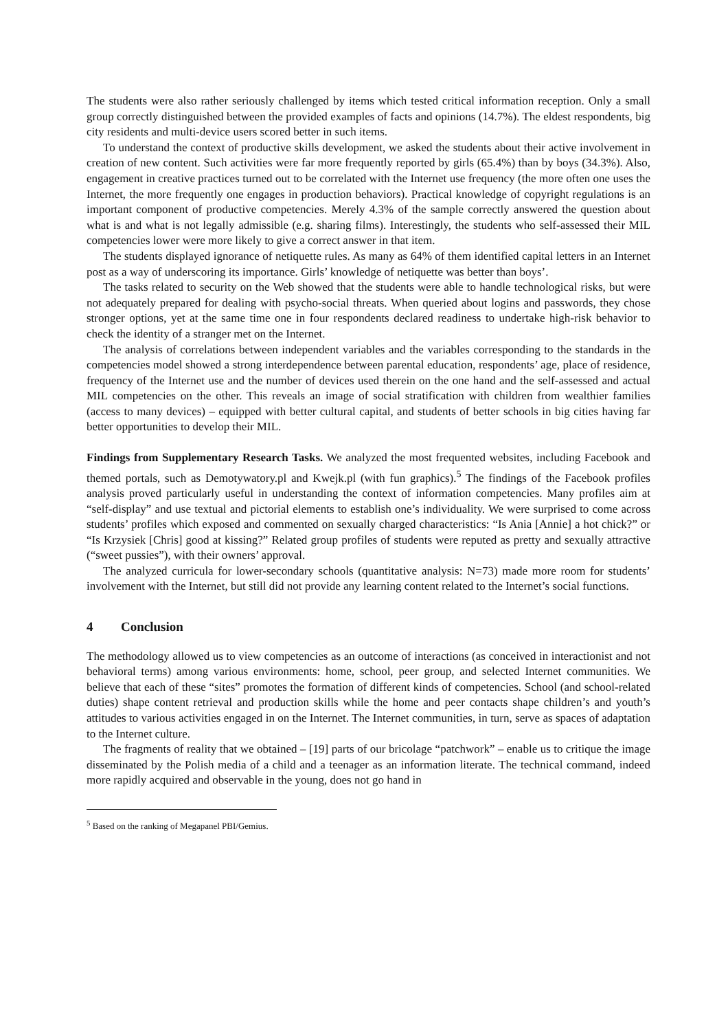The students were also rather seriously challenged by items which tested critical information reception. Only a small group correctly distinguished between the provided examples of facts and opinions (14.7%). The eldest respondents, big city residents and multi-device users scored better in such items.
To understand the context of productive skills development, we asked the students about their active involvement in creation of new content. Such activities were far more frequently reported by girls (65.4%) than by boys (34.3%). Also, engagement in creative practices turned out to be correlated with the Internet use frequency (the more often one uses the Internet, the more frequently one engages in production behaviors). Practical knowledge of copyright regulations is an important component of productive competencies. Merely 4.3% of the sample correctly answered the question about what is and what is not legally admissible (e.g. sharing films). Interestingly, the students who self-assessed their MIL competencies lower were more likely to give a correct answer in that item.
The students displayed ignorance of netiquette rules. As many as 64% of them identified capital letters in an Internet post as a way of underscoring its importance. Girls’ knowledge of netiquette was better than boys’.
The tasks related to security on the Web showed that the students were able to handle technological risks, but were not adequately prepared for dealing with psycho-social threats. When queried about logins and passwords, they chose stronger options, yet at the same time one in four respondents declared readiness to undertake high-risk behavior to check the identity of a stranger met on the Internet.
The analysis of correlations between independent variables and the variables corresponding to the standards in the competencies model showed a strong interdependence between parental education, respondents’ age, place of residence, frequency of the Internet use and the number of devices used therein on the one hand and the self-assessed and actual MIL competencies on the other. This reveals an image of social stratification with children from wealthier families (access to many devices) – equipped with better cultural capital, and students of better schools in big cities having far better opportunities to develop their MIL.
Findings from Supplementary Research Tasks. We analyzed the most frequented websites, including Facebook and themed portals, such as Demotywatory.pl and Kwejk.pl (with fun graphics).<sup>5</sup> The findings of the Facebook profiles analysis proved particularly useful in understanding the context of information competencies. Many profiles aim at “self-display” and use textual and pictorial elements to establish one’s individuality. We were surprised to come across students’ profiles which exposed and commented on sexually charged characteristics: “Is Ania [Annie] a hot chick?” or “Is Krzysiek [Chris] good at kissing?” Related group profiles of students were reputed as pretty and sexually attractive (“sweet pussies”), with their owners’ approval.
The analyzed curricula for lower-secondary schools (quantitative analysis: N=73) made more room for students’ involvement with the Internet, but still did not provide any learning content related to the Internet’s social functions.
4 Conclusion
The methodology allowed us to view competencies as an outcome of interactions (as conceived in interactionist and not behavioral terms) among various environments: home, school, peer group, and selected Internet communities. We believe that each of these “sites” promotes the formation of different kinds of competencies. School (and school-related duties) shape content retrieval and production skills while the home and peer contacts shape children’s and youth’s attitudes to various activities engaged in on the Internet. The Internet communities, in turn, serve as spaces of adaptation to the Internet culture.
The fragments of reality that we obtained – [19] parts of our bricolage “patchwork” – enable us to critique the image disseminated by the Polish media of a child and a teenager as an information literate. The technical command, indeed more rapidly acquired and observable in the young, does not go hand in
<sup>5</sup> Based on the ranking of Megapanel PBI/Gemius.